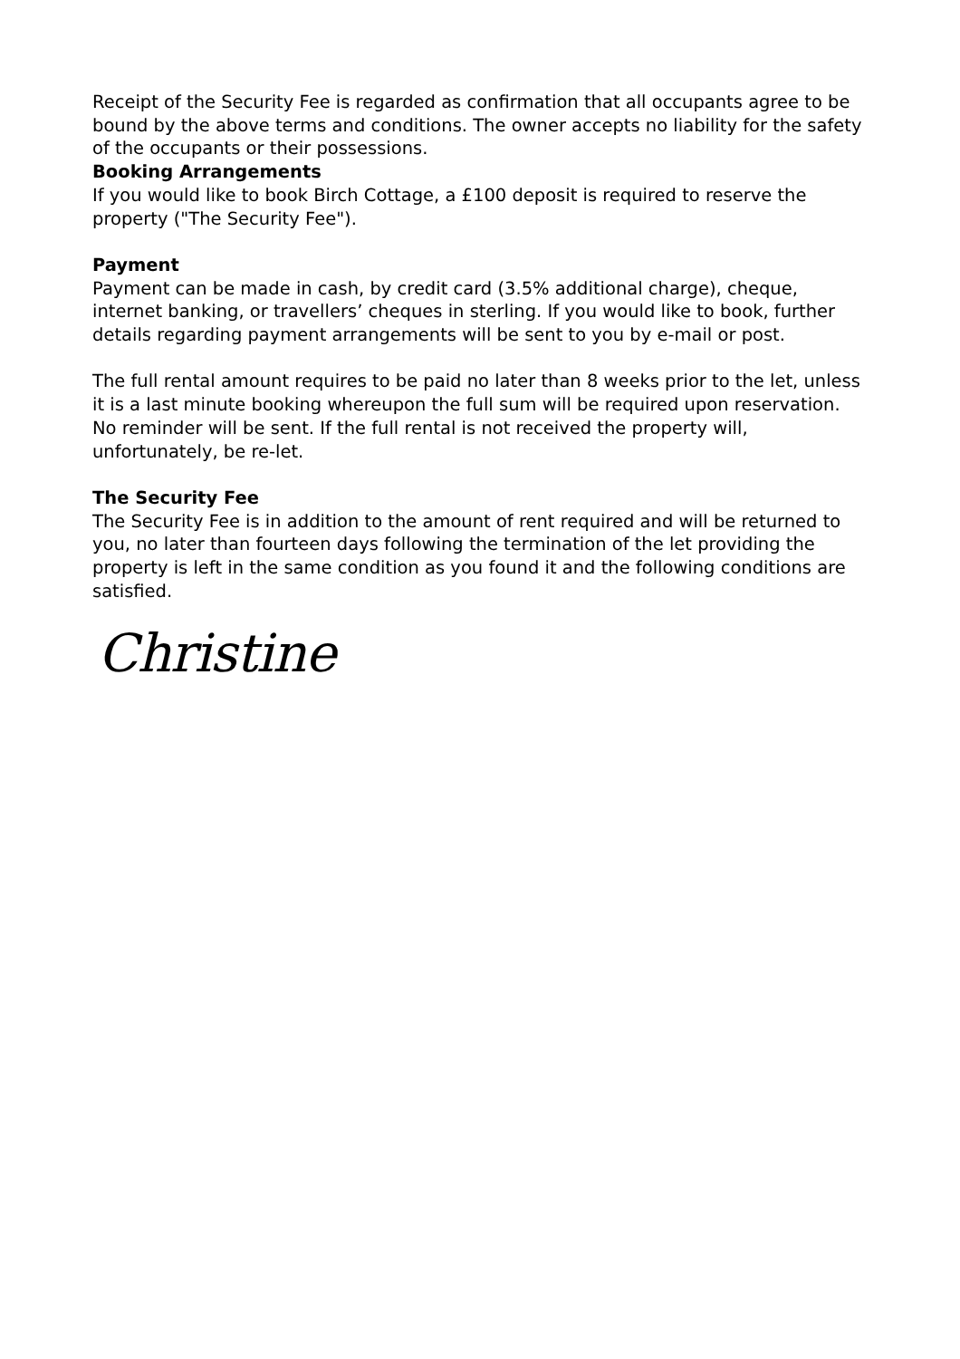Receipt of the Security Fee is regarded as confirmation that all occupants agree to be bound by the above terms and conditions. The owner accepts no liability for the safety of the occupants or their possessions.
Booking Arrangements
If you would like to book Birch Cottage, a £100 deposit is required to reserve the property ("The Security Fee").
Payment
Payment can be made in cash, by credit card (3.5% additional charge), cheque, internet banking, or travellers’ cheques in sterling. If you would like to book, further details regarding payment arrangements will be sent to you by e-mail or post.
The full rental amount requires to be paid no later than 8 weeks prior to the let, unless it is a last minute booking whereupon the full sum will be required upon reservation. No reminder will be sent. If the full rental is not received the property will, unfortunately, be re-let.
The Security Fee
The Security Fee is in addition to the amount of rent required and will be returned to you, no later than fourteen days following the termination of the let providing the property is left in the same condition as you found it and the following conditions are satisfied.
Christine